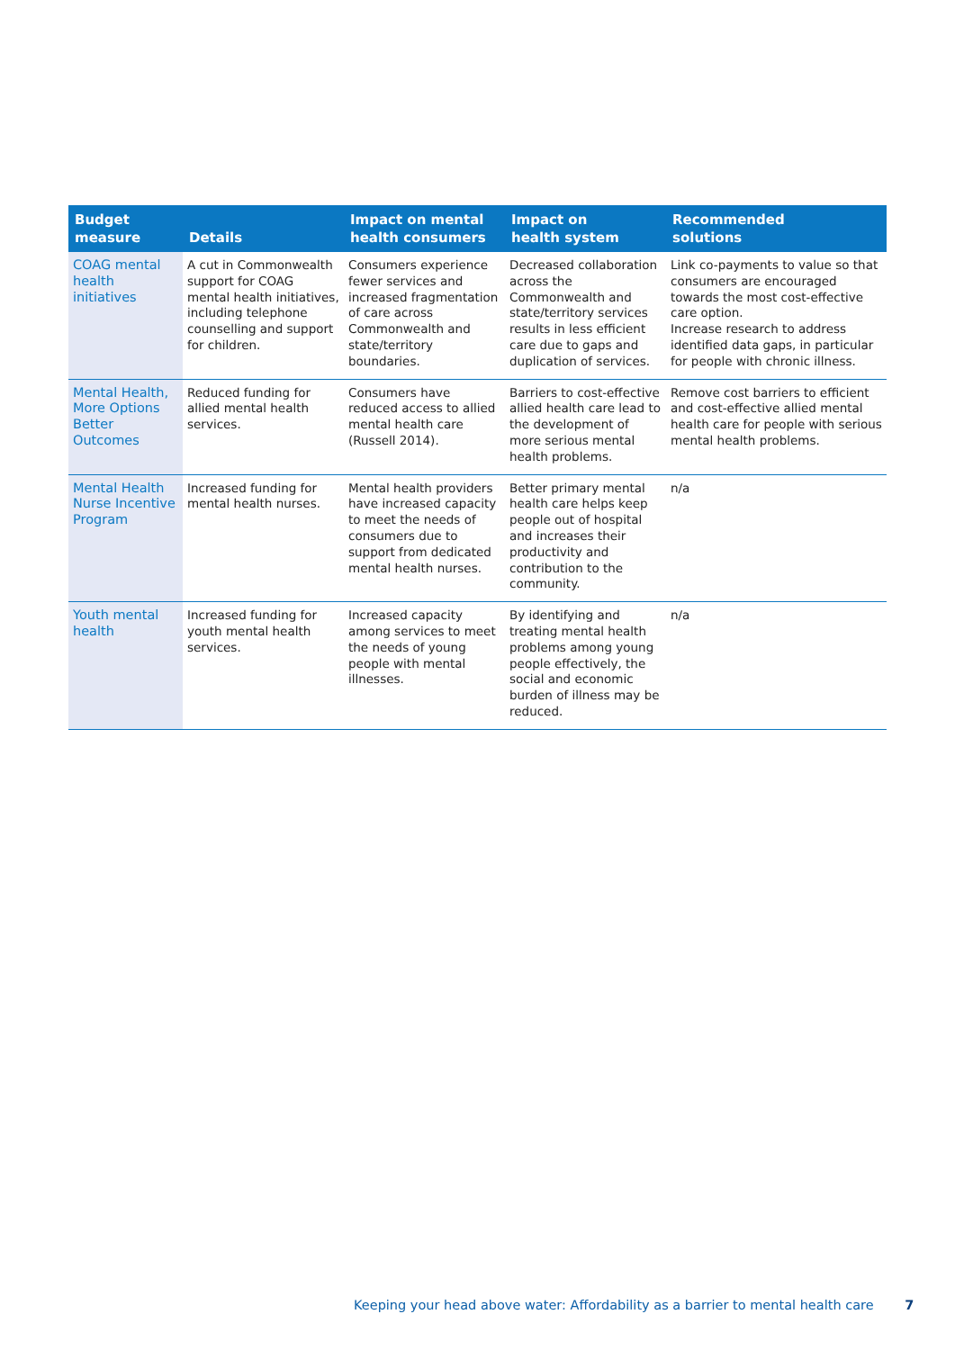| Budget measure | Details | Impact on mental health consumers | Impact on health system | Recommended solutions |
| --- | --- | --- | --- | --- |
| COAG mental health initiatives | A cut in Commonwealth support for COAG mental health initiatives, including telephone counselling and support for children. | Consumers experience fewer services and increased fragmentation of care across Commonwealth and state/territory boundaries. | Decreased collaboration across the Commonwealth and state/territory services results in less efficient care due to gaps and duplication of services. | Link co-payments to value so that consumers are encouraged towards the most cost-effective care option. Increase research to address identified data gaps, in particular for people with chronic illness. |
| Mental Health, More Options Better Outcomes | Reduced funding for allied mental health services. | Consumers have reduced access to allied mental health care (Russell 2014). | Barriers to cost-effective allied health care lead to the development of more serious mental health problems. | Remove cost barriers to efficient and cost-effective allied mental health care for people with serious mental health problems. |
| Mental Health Nurse Incentive Program | Increased funding for mental health nurses. | Mental health providers have increased capacity to meet the needs of consumers due to support from dedicated mental health nurses. | Better primary mental health care helps keep people out of hospital and increases their productivity and contribution to the community. | n/a |
| Youth mental health | Increased funding for youth mental health services. | Increased capacity among services to meet the needs of young people with mental illnesses. | By identifying and treating mental health problems among young people effectively, the social and economic burden of illness may be reduced. | n/a |
Keeping your head above water: Affordability as a barrier to mental health care 7